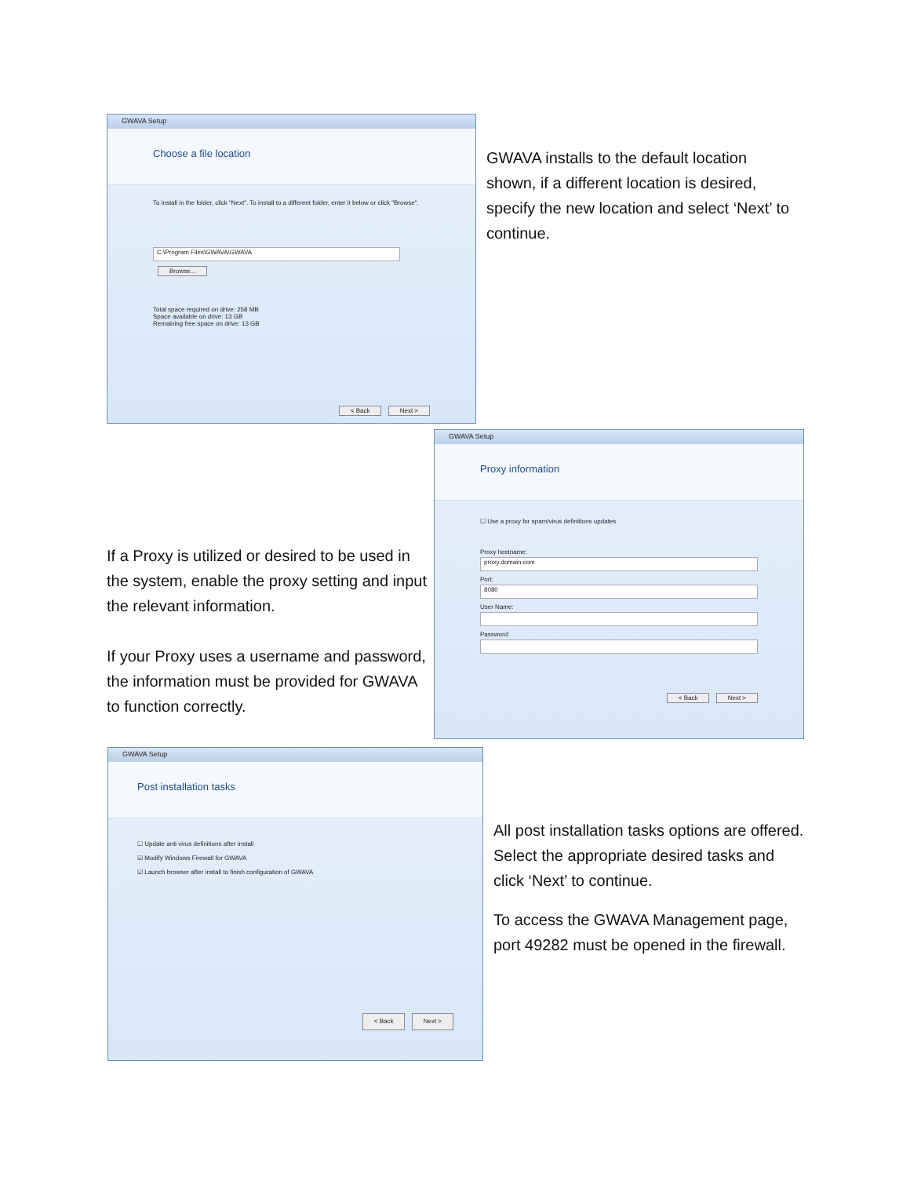GWAVA Setup
Choose a file location
To install in the folder, click "Next". To install to a different folder, enter it below or click "Browse".
C:\Program Files\GWAVA\GWAVA Browse...
Total space required on drive: 258 MB
Space available on drive: 13 GB
Remaining free space on drive: 13 GB
< Back Next >
GWAVA installs to the default location shown, if a different location is desired, specify the new location and select ‘Next’ to continue.
If a Proxy is utilized or desired to be used in the system, enable the proxy setting and input the relevant information.
If your Proxy uses a username and password, the information must be provided for GWAVA to function correctly.
GWAVA Setup
Proxy information
☐ Use a proxy for spam/virus definitions updates
Proxy hostname:
proxy.domain.com
Port:
8080
User Name:
Password:
< Back Next >
GWAVA Setup
Post installation tasks
☐ Update anti virus definitions after install
☑ Modify Windows Firewall for GWAVA
☑ Launch browser after install to finish configuration of GWAVA
< Back Next >
All post installation tasks options are offered. Select the appropriate desired tasks and click ‘Next’ to continue.
To access the GWAVA Management page, port 49282 must be opened in the firewall.